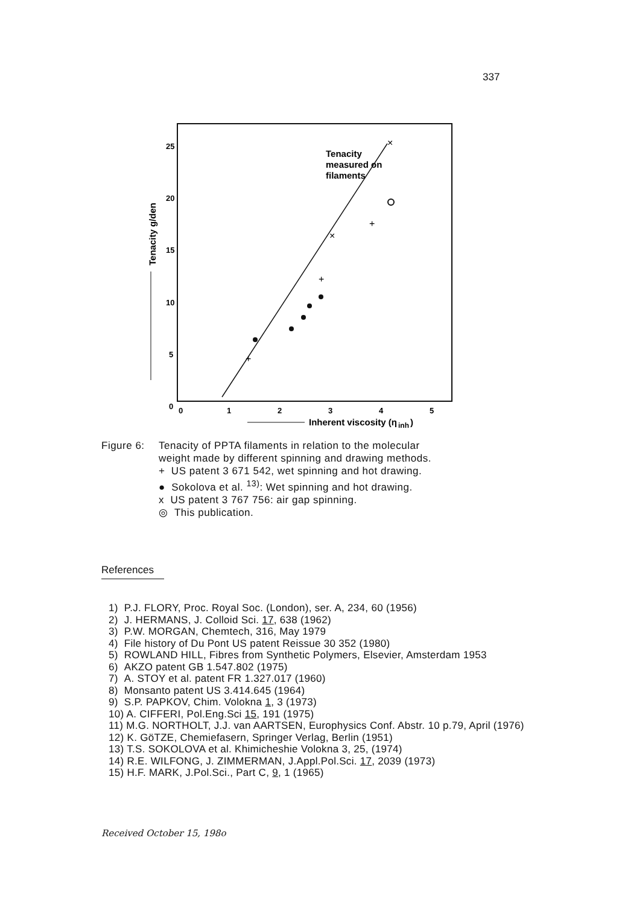337
25
20
15
10
5
0
0
1
2
3
4
5
Inherent viscosity (η
inh
)
Tenacity g/den
Tenacity
measured on
filaments
+
+
+
×
×
| Figure 6: | Tenacity of PPTA filaments in relation to the molecular weight made by different spinning and drawing methods. + US patent 3 671 542, wet spinning and hot drawing. ● Sokolova et al. <sup>13)</sup>: Wet spinning and hot drawing. x US patent 3 767 756: air gap spinning. ◎ This publication. |
References
1) P.J. FLORY, Proc. Royal Soc. (London), ser. A, 234, 60 (1956)
2) J. HERMANS, J. Colloid Sci. 17, 638 (1962)
3) P.W. MORGAN, Chemtech, 316, May 1979
4) File history of Du Pont US patent Reissue 30 352 (1980)
5) ROWLAND HILL, Fibres from Synthetic Polymers, Elsevier, Amsterdam 1953
6) AKZO patent GB 1.547.802 (1975)
7) A. STOY et al. patent FR 1.327.017 (1960)
8) Monsanto patent US 3.414.645 (1964)
9) S.P. PAPKOV, Chim. Volokna 1, 3 (1973)
10) A. CIFFERI, Pol.Eng.Sci 15, 191 (1975)
11) M.G. NORTHOLT, J.J. van AARTSEN, Europhysics Conf. Abstr. 10 p.79, April (1976)
12) K. GöTZE, Chemiefasern, Springer Verlag, Berlin (1951)
13) T.S. SOKOLOVA et al. Khimicheshie Volokna 3, 25, (1974)
14) R.E. WILFONG, J. ZIMMERMAN, J.Appl.Pol.Sci. 17, 2039 (1973)
15) H.F. MARK, J.Pol.Sci., Part C, 9, 1 (1965)
Received October 15, 198o